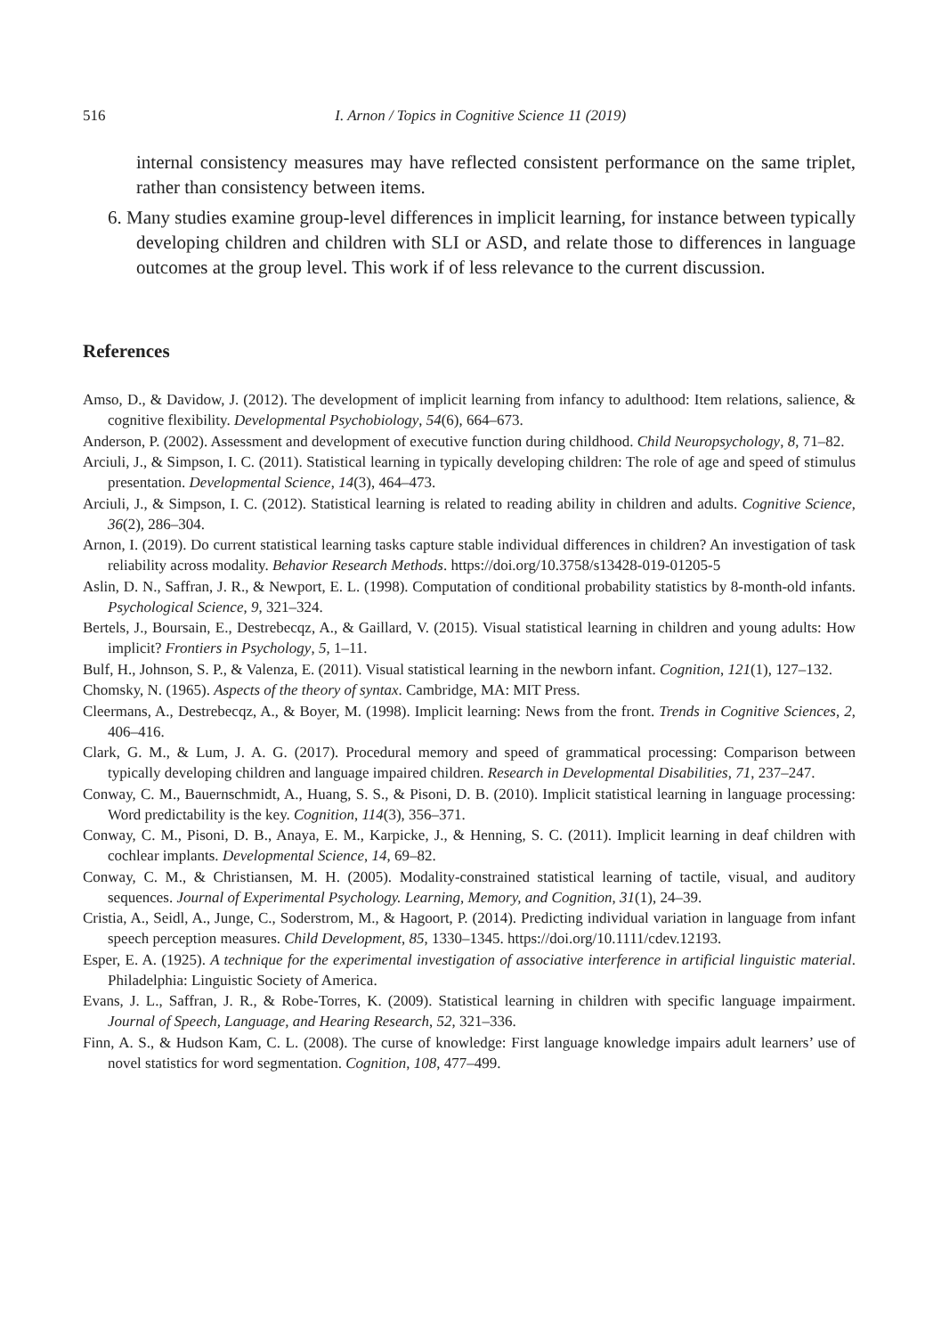516 I. Arnon / Topics in Cognitive Science 11 (2019)
internal consistency measures may have reflected consistent performance on the same triplet, rather than consistency between items.
6. Many studies examine group-level differences in implicit learning, for instance between typically developing children and children with SLI or ASD, and relate those to differences in language outcomes at the group level. This work if of less relevance to the current discussion.
References
Amso, D., & Davidow, J. (2012). The development of implicit learning from infancy to adulthood: Item relations, salience, & cognitive flexibility. Developmental Psychobiology, 54(6), 664–673.
Anderson, P. (2002). Assessment and development of executive function during childhood. Child Neuropsychology, 8, 71–82.
Arciuli, J., & Simpson, I. C. (2011). Statistical learning in typically developing children: The role of age and speed of stimulus presentation. Developmental Science, 14(3), 464–473.
Arciuli, J., & Simpson, I. C. (2012). Statistical learning is related to reading ability in children and adults. Cognitive Science, 36(2), 286–304.
Arnon, I. (2019). Do current statistical learning tasks capture stable individual differences in children? An investigation of task reliability across modality. Behavior Research Methods. https://doi.org/10.3758/s13428-019-01205-5
Aslin, D. N., Saffran, J. R., & Newport, E. L. (1998). Computation of conditional probability statistics by 8-month-old infants. Psychological Science, 9, 321–324.
Bertels, J., Boursain, E., Destrebecqz, A., & Gaillard, V. (2015). Visual statistical learning in children and young adults: How implicit? Frontiers in Psychology, 5, 1–11.
Bulf, H., Johnson, S. P., & Valenza, E. (2011). Visual statistical learning in the newborn infant. Cognition, 121(1), 127–132.
Chomsky, N. (1965). Aspects of the theory of syntax. Cambridge, MA: MIT Press.
Cleermans, A., Destrebecqz, A., & Boyer, M. (1998). Implicit learning: News from the front. Trends in Cognitive Sciences, 2, 406–416.
Clark, G. M., & Lum, J. A. G. (2017). Procedural memory and speed of grammatical processing: Comparison between typically developing children and language impaired children. Research in Developmental Disabilities, 71, 237–247.
Conway, C. M., Bauernschmidt, A., Huang, S. S., & Pisoni, D. B. (2010). Implicit statistical learning in language processing: Word predictability is the key. Cognition, 114(3), 356–371.
Conway, C. M., Pisoni, D. B., Anaya, E. M., Karpicke, J., & Henning, S. C. (2011). Implicit learning in deaf children with cochlear implants. Developmental Science, 14, 69–82.
Conway, C. M., & Christiansen, M. H. (2005). Modality-constrained statistical learning of tactile, visual, and auditory sequences. Journal of Experimental Psychology. Learning, Memory, and Cognition, 31(1), 24–39.
Cristia, A., Seidl, A., Junge, C., Soderstrom, M., & Hagoort, P. (2014). Predicting individual variation in language from infant speech perception measures. Child Development, 85, 1330–1345. https://doi.org/10.1111/cdev.12193.
Esper, E. A. (1925). A technique for the experimental investigation of associative interference in artificial linguistic material. Philadelphia: Linguistic Society of America.
Evans, J. L., Saffran, J. R., & Robe-Torres, K. (2009). Statistical learning in children with specific language impairment. Journal of Speech, Language, and Hearing Research, 52, 321–336.
Finn, A. S., & Hudson Kam, C. L. (2008). The curse of knowledge: First language knowledge impairs adult learners’ use of novel statistics for word segmentation. Cognition, 108, 477–499.